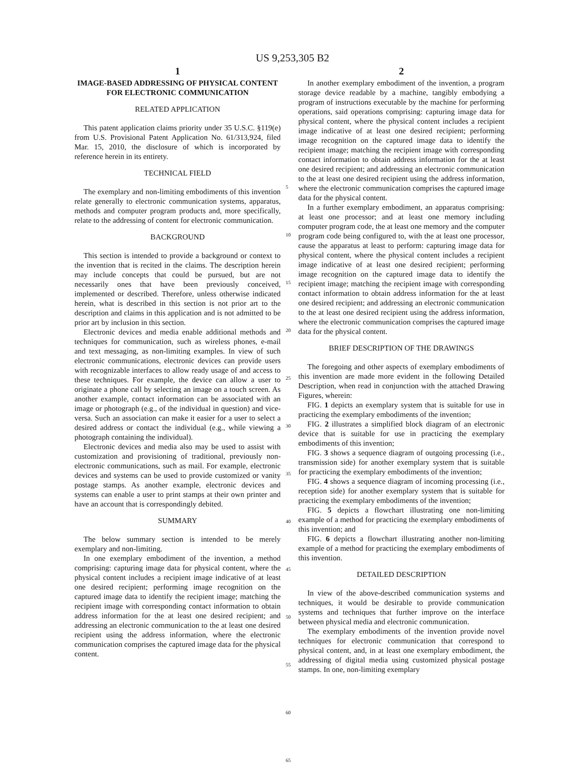US 9,253,305 B2
1
IMAGE-BASED ADDRESSING OF PHYSICAL CONTENT FOR ELECTRONIC COMMUNICATION
RELATED APPLICATION
This patent application claims priority under 35 U.S.C. §119(e) from U.S. Provisional Patent Application No. 61/313,924, filed Mar. 15, 2010, the disclosure of which is incorporated by reference herein in its entirety.
TECHNICAL FIELD
The exemplary and non-limiting embodiments of this invention relate generally to electronic communication systems, apparatus, methods and computer program products and, more specifically, relate to the addressing of content for electronic communication.
BACKGROUND
This section is intended to provide a background or context to the invention that is recited in the claims. The description herein may include concepts that could be pursued, but are not necessarily ones that have been previously conceived, implemented or described. Therefore, unless otherwise indicated herein, what is described in this section is not prior art to the description and claims in this application and is not admitted to be prior art by inclusion in this section.
Electronic devices and media enable additional methods and techniques for communication, such as wireless phones, e-mail and text messaging, as non-limiting examples. In view of such electronic communications, electronic devices can provide users with recognizable interfaces to allow ready usage of and access to these techniques. For example, the device can allow a user to originate a phone call by selecting an image on a touch screen. As another example, contact information can be associated with an image or photograph (e.g., of the individual in question) and vice-versa. Such an association can make it easier for a user to select a desired address or contact the individual (e.g., while viewing a photograph containing the individual).
Electronic devices and media also may be used to assist with customization and provisioning of traditional, previously non-electronic communications, such as mail. For example, electronic devices and systems can be used to provide customized or vanity postage stamps. As another example, electronic devices and systems can enable a user to print stamps at their own printer and have an account that is correspondingly debited.
SUMMARY
The below summary section is intended to be merely exemplary and non-limiting.
In one exemplary embodiment of the invention, a method comprising: capturing image data for physical content, where the physical content includes a recipient image indicative of at least one desired recipient; performing image recognition on the captured image data to identify the recipient image; matching the recipient image with corresponding contact information to obtain address information for the at least one desired recipient; and addressing an electronic communication to the at least one desired recipient using the address information, where the electronic communication comprises the captured image data for the physical content.
5
10
15
20
25
30
35
40
45
50
55
60
65
2
In another exemplary embodiment of the invention, a program storage device readable by a machine, tangibly embodying a program of instructions executable by the machine for performing operations, said operations comprising: capturing image data for physical content, where the physical content includes a recipient image indicative of at least one desired recipient; performing image recognition on the captured image data to identify the recipient image; matching the recipient image with corresponding contact information to obtain address information for the at least one desired recipient; and addressing an electronic communication to the at least one desired recipient using the address information, where the electronic communication comprises the captured image data for the physical content.
In a further exemplary embodiment, an apparatus comprising: at least one processor; and at least one memory including computer program code, the at least one memory and the computer program code being configured to, with the at least one processor, cause the apparatus at least to perform: capturing image data for physical content, where the physical content includes a recipient image indicative of at least one desired recipient; performing image recognition on the captured image data to identify the recipient image; matching the recipient image with corresponding contact information to obtain address information for the at least one desired recipient; and addressing an electronic communication to the at least one desired recipient using the address information, where the electronic communication comprises the captured image data for the physical content.
BRIEF DESCRIPTION OF THE DRAWINGS
The foregoing and other aspects of exemplary embodiments of this invention are made more evident in the following Detailed Description, when read in conjunction with the attached Drawing Figures, wherein:
FIG. 1 depicts an exemplary system that is suitable for use in practicing the exemplary embodiments of the invention;
FIG. 2 illustrates a simplified block diagram of an electronic device that is suitable for use in practicing the exemplary embodiments of this invention;
FIG. 3 shows a sequence diagram of outgoing processing (i.e., transmission side) for another exemplary system that is suitable for practicing the exemplary embodiments of the invention;
FIG. 4 shows a sequence diagram of incoming processing (i.e., reception side) for another exemplary system that is suitable for practicing the exemplary embodiments of the invention;
FIG. 5 depicts a flowchart illustrating one non-limiting example of a method for practicing the exemplary embodiments of this invention; and
FIG. 6 depicts a flowchart illustrating another non-limiting example of a method for practicing the exemplary embodiments of this invention.
DETAILED DESCRIPTION
In view of the above-described communication systems and techniques, it would be desirable to provide communication systems and techniques that further improve on the interface between physical media and electronic communication.
The exemplary embodiments of the invention provide novel techniques for electronic communication that correspond to physical content, and, in at least one exemplary embodiment, the addressing of digital media using customized physical postage stamps. In one, non-limiting exemplary